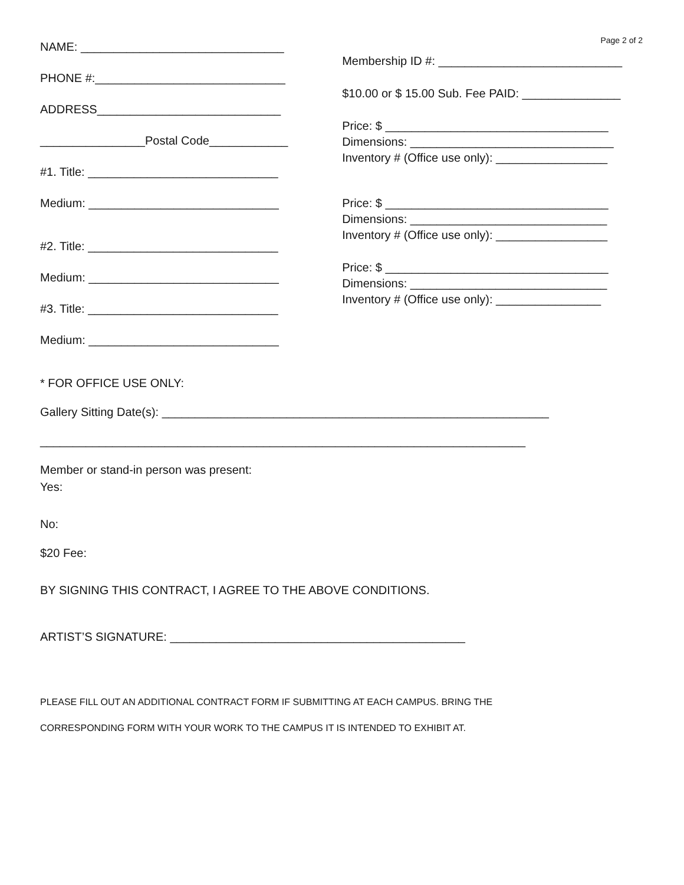Page 2 of 2
NAME: _______________________________
PHONE #:_____________________________
ADDRESS____________________________
________________Postal Code____________
#1. Title: _____________________________
Medium: _____________________________
#2. Title: _____________________________
Medium: _____________________________
#3. Title: _____________________________
Medium: _____________________________
Membership ID #: ____________________________
$10.00 or $ 15.00 Sub. Fee PAID: _______________
Price: $ __________________________________
Dimensions: _______________________________
Inventory # (Office use only): _________________
Price: $ __________________________________
Dimensions: ______________________________
Inventory # (Office use only): _________________
Price: $ __________________________________
Dimensions: ______________________________
Inventory # (Office use only): ________________
* FOR OFFICE USE ONLY:
Gallery Sitting Date(s): ___________________________________________________________
__________________________________________________________________________
Member or stand-in person was present:
Yes:
No:
$20 Fee:
BY SIGNING THIS CONTRACT, I AGREE TO THE ABOVE CONDITIONS.
ARTIST’S SIGNATURE: _____________________________________________
PLEASE FILL OUT AN ADDITIONAL CONTRACT FORM IF SUBMITTING AT EACH CAMPUS. BRING THE
CORRESPONDING FORM WITH YOUR WORK TO THE CAMPUS IT IS INTENDED TO EXHIBIT AT.